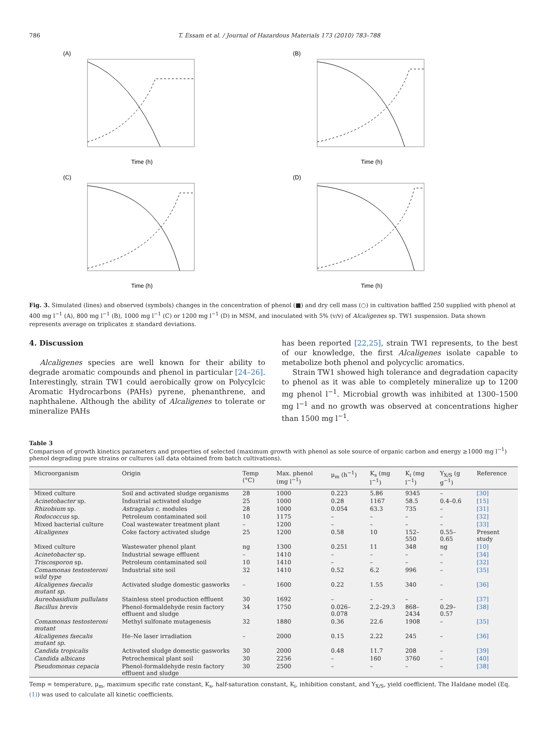786 T. Essam et al. / Journal of Hazardous Materials 173 (2010) 783–788
(A)
Time (h)
(B)
Time (h)
(C)
Time (h)
(D)
Time (h)
Fig. 3. Simulated (lines) and observed (symbols) changes in the concentration of phenol (■) and dry cell mass (○) in cultivation baffled 250 supplied with phenol at 400 mg l<sup>−1</sup> (A), 800 mg l<sup>−1</sup> (B), 1000 mg l<sup>−1</sup> (C) or 1200 mg l<sup>−1</sup> (D) in MSM, and inoculated with 5% (v/v) of Alcaligenes sp. TW1 suspension. Data shown represents average on triplicates ± standard deviations.
4. Discussion
Alcaligenes species are well known for their ability to degrade aromatic compounds and phenol in particular [24–26]. Interestingly, strain TW1 could aerobically grow on Polycylcic Aromatic Hydrocarbons (PAHs) pyrene, phenanthrene, and naphthalene. Although the ability of Alcaligenes to tolerate or mineralize PAHs
has been reported [22,25], strain TW1 represents, to the best of our knowledge, the first Alcaligenes isolate capable to metabolize both phenol and polycyclic aromatics.
Strain TW1 showed high tolerance and degradation capacity to phenol as it was able to completely mineralize up to 1200 mg phenol l<sup>−1</sup>. Microbial growth was inhibited at 1300–1500 mg l<sup>−1</sup> and no growth was observed at concentrations higher than 1500 mg l<sup>−1</sup>.
Table 3
Comparison of growth kinetics parameters and properties of selected (maximum growth with phenol as sole source of organic carbon and energy ≥1000 mg l<sup>−1</sup>) phenol degrading pure strains or cultures (all data obtained from batch cultivations).
| Microorganism | Origin | Temp (°C) | Max. phenol (mg l<sup>−1</sup>) | μ<sub>m</sub> (h<sup>−1</sup>) | K<sub>s</sub> (mg l<sup>−1</sup>) | K<sub>i</sub> (mg l<sup>−1</sup>) | Y<sub>X/S</sub> (g g<sup>−1</sup>) | Reference |
| --- | --- | --- | --- | --- | --- | --- | --- | --- |
| Mixed culture | Soil and activated sludge organisms | 28 | 1000 | 0.223 | 5.86 | 9345 | – | [30] |
| Acinetobacter sp. | Industrial activated sludge | 25 | 1000 | 0.28 | 1167 | 58.5 | 0.4–0.6 | [15] |
| Rhizobium sp. | Astragalus c. modules | 28 | 1000 | 0.054 | 63.3 | 735 | – | [31] |
| Rodococcus sp. | Petroleum contaminated soil | 10 | 1175 | – | – | – | – | [32] |
| Mixed bacterial culture | Coal wastewater treatment plant | – | 1200 | – | – | – | – | [33] |
| Alcaligenes | Coke factory activated sludge | 25 | 1200 | 0.58 | 10 | 152–550 | 0.55–0.65 | Present study |
| Mixed culture | Wastewater phenol plant | ng | 1300 | 0.251 | 11 | 348 | ng | [10] |
| Acinetobacter sp. | Industrial sewage effluent | – | 1410 | – | – | – | – | [34] |
| Triscosporon sp. | Petroleum contaminated soil | 10 | 1410 | – | – | – | – | [32] |
| Comamonas testosteroni wild type | Industrial site soil | 32 | 1410 | 0.52 | 6.2 | 996 | – | [35] |
| Alcaligenes faecalis mutant sp. | Activated sludge domestic gasworks | – | 1600 | 0.22 | 1.55 | 340 | – | [36] |
| Aureobasidium pullulans | Stainless steel production effluent | 30 | 1692 | – | – | – | – | [37] |
| Bacillus brevis | Phenol-formaldehyde resin factory effluent and sludge | 34 | 1750 | 0.026–0.078 | 2.2–29.3 | 868–2434 | 0.29–0.57 | [38] |
| Comamonas testosteroni mutant | Methyl sulfonate mutagenesis | 32 | 1880 | 0.36 | 22.6 | 1908 | – | [35] |
| Alcaligenes faecalis mutant sp. | He–Ne laser irradiation | – | 2000 | 0.15 | 2.22 | 245 | – | [36] |
| Candida tropicalis | Activated sludge domestic gasworks | 30 | 2000 | 0.48 | 11.7 | 208 | – | [39] |
| Candida albicans | Petrochemical plant soil | 30 | 2256 | – | 160 | 3760 | – | [40] |
| Pseudomonas cepacia | Phenol-formaldehyde resin factory effluent and sludge | 30 | 2500 | – | – | – | – | [38] |
Temp = temperature, μ<sub>m</sub>, maximum specific rate constant, K<sub>s</sub>, half-saturation constant, K<sub>i</sub>, inhibition constant, and Y<sub>X/S</sub>, yield coefficient. The Haldane model (Eq. (1)) was used to calculate all kinetic coefficients.